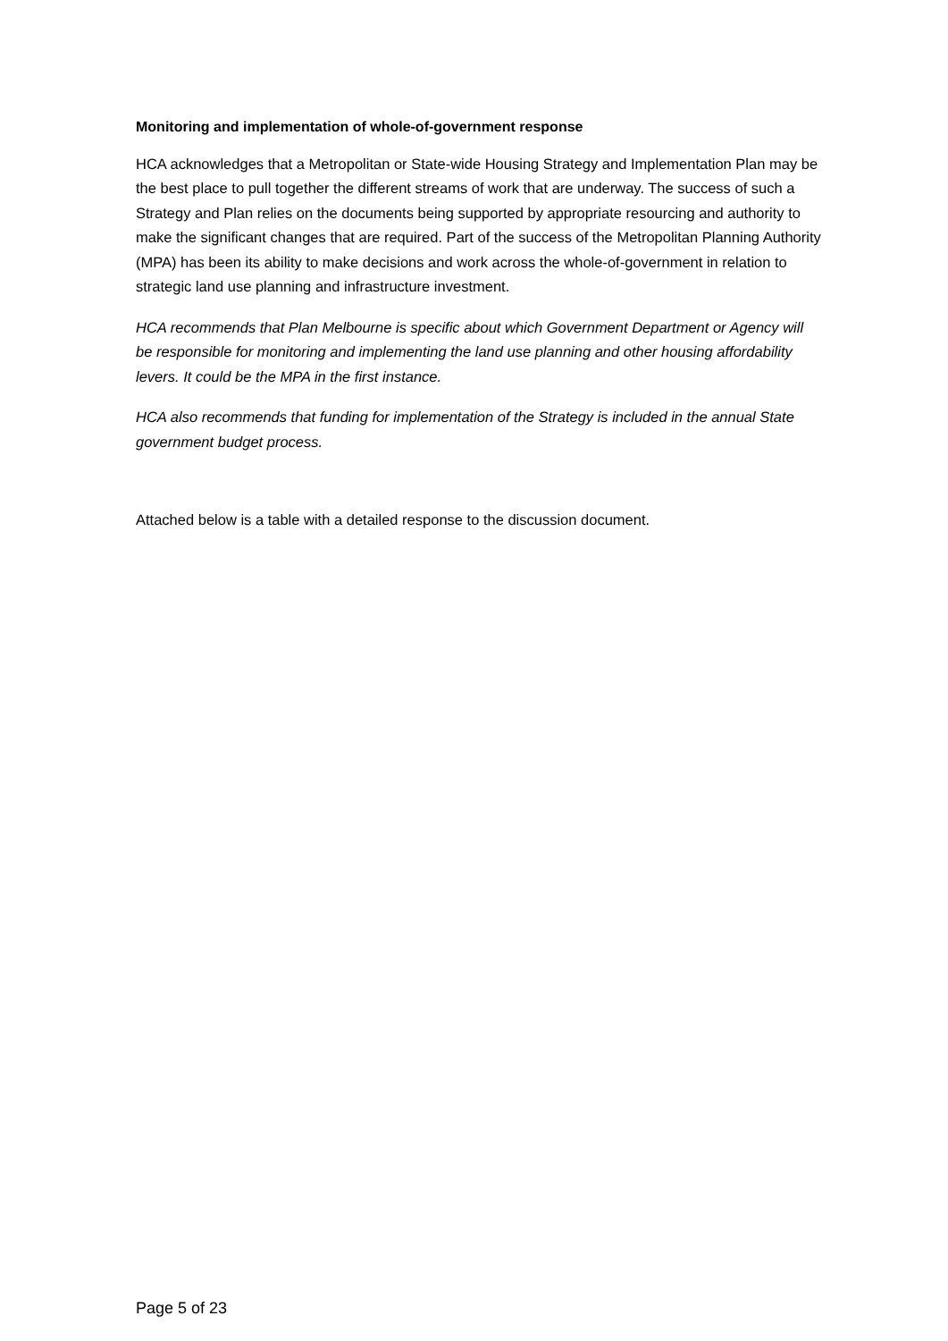Monitoring and implementation of whole-of-government response
HCA acknowledges that a Metropolitan or State-wide Housing Strategy and Implementation Plan may be the best place to pull together the different streams of work that are underway. The success of such a Strategy and Plan relies on the documents being supported by appropriate resourcing and authority to make the significant changes that are required. Part of the success of the Metropolitan Planning Authority (MPA) has been its ability to make decisions and work across the whole-of-government in relation to strategic land use planning and infrastructure investment.
HCA recommends that Plan Melbourne is specific about which Government Department or Agency will be responsible for monitoring and implementing the land use planning and other housing affordability levers. It could be the MPA in the first instance.
HCA also recommends that funding for implementation of the Strategy is included in the annual State government budget process.
Attached below is a table with a detailed response to the discussion document.
Page 5 of 23